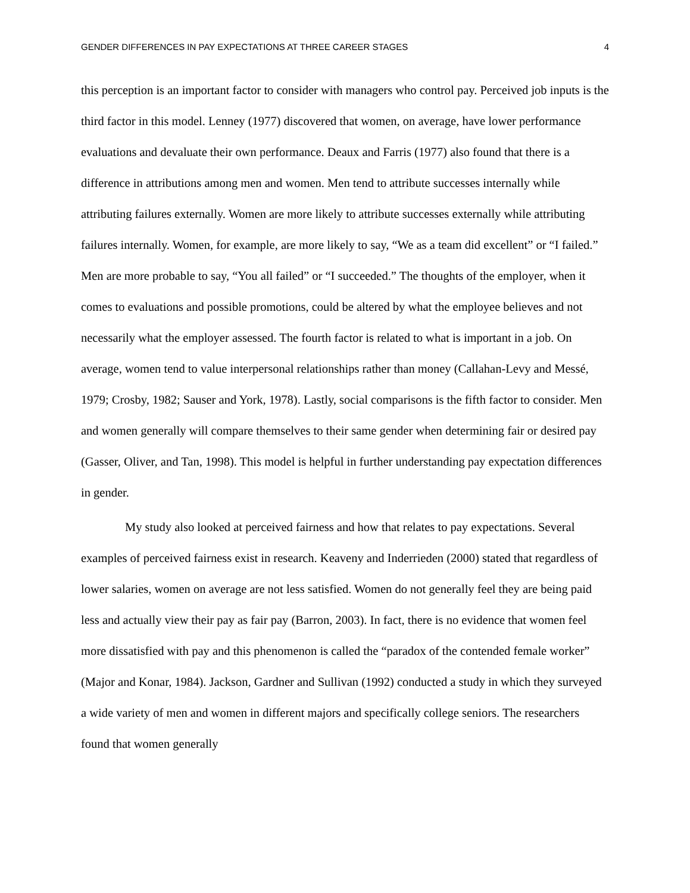GENDER DIFFERENCES IN PAY EXPECTATIONS AT THREE CAREER STAGES 4
this perception is an important factor to consider with managers who control pay. Perceived job inputs is the third factor in this model. Lenney (1977) discovered that women, on average, have lower performance evaluations and devaluate their own performance. Deaux and Farris (1977) also found that there is a difference in attributions among men and women. Men tend to attribute successes internally while attributing failures externally. Women are more likely to attribute successes externally while attributing failures internally. Women, for example, are more likely to say, “We as a team did excellent” or “I failed.” Men are more probable to say, “You all failed” or “I succeeded.” The thoughts of the employer, when it comes to evaluations and possible promotions, could be altered by what the employee believes and not necessarily what the employer assessed. The fourth factor is related to what is important in a job. On average, women tend to value interpersonal relationships rather than money (Callahan-Levy and Messé, 1979; Crosby, 1982; Sauser and York, 1978). Lastly, social comparisons is the fifth factor to consider. Men and women generally will compare themselves to their same gender when determining fair or desired pay (Gasser, Oliver, and Tan, 1998). This model is helpful in further understanding pay expectation differences in gender.
My study also looked at perceived fairness and how that relates to pay expectations. Several examples of perceived fairness exist in research. Keaveny and Inderrieden (2000) stated that regardless of lower salaries, women on average are not less satisfied. Women do not generally feel they are being paid less and actually view their pay as fair pay (Barron, 2003). In fact, there is no evidence that women feel more dissatisfied with pay and this phenomenon is called the “paradox of the contended female worker” (Major and Konar, 1984). Jackson, Gardner and Sullivan (1992) conducted a study in which they surveyed a wide variety of men and women in different majors and specifically college seniors. The researchers found that women generally